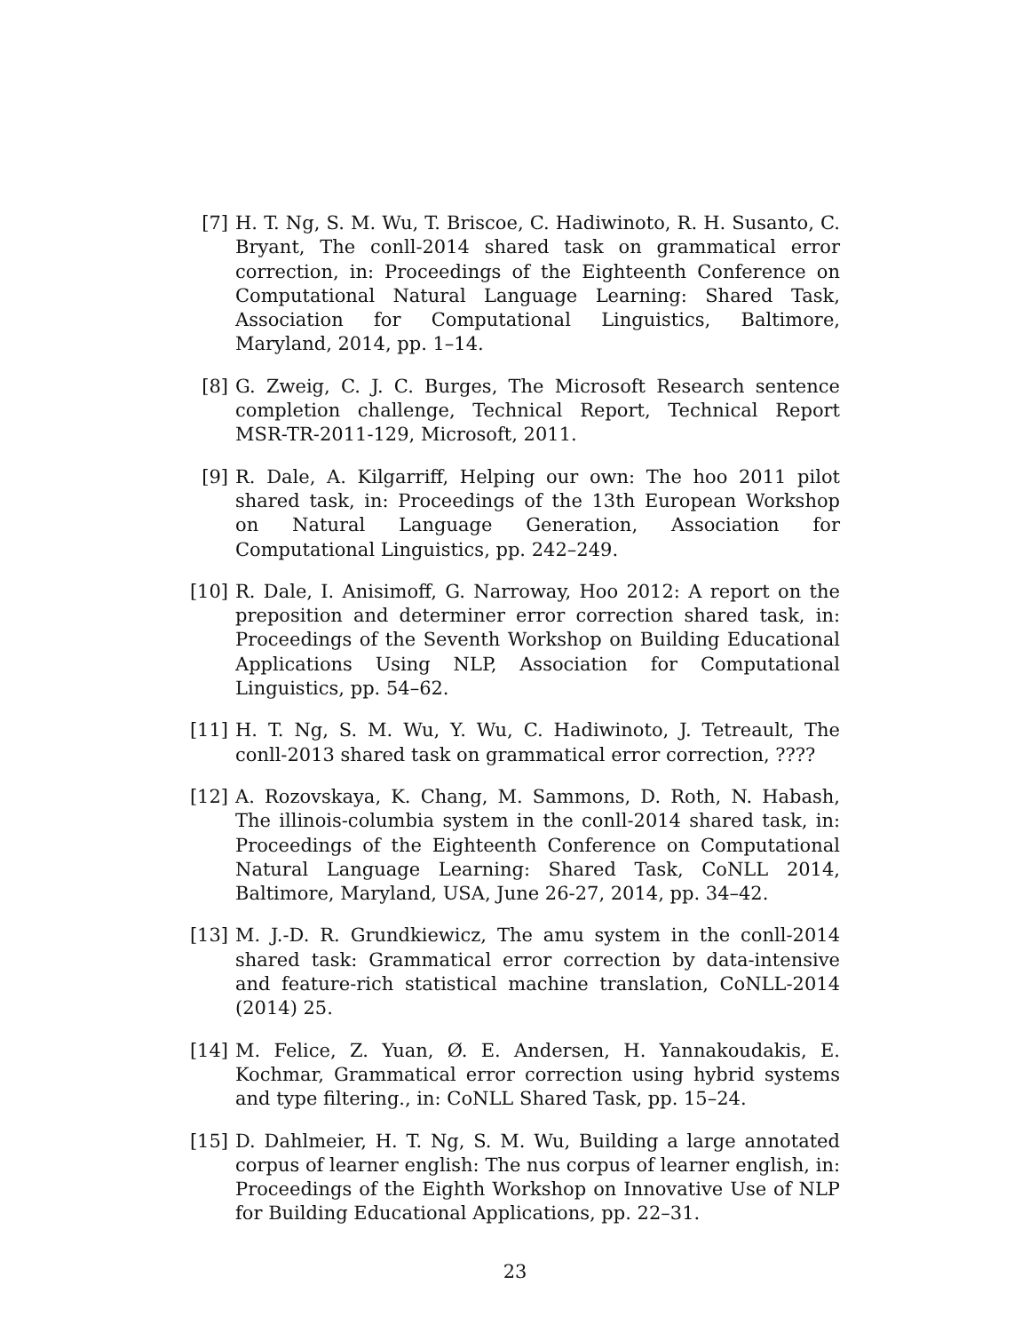[7] H. T. Ng, S. M. Wu, T. Briscoe, C. Hadiwinoto, R. H. Susanto, C. Bryant, The conll-2014 shared task on grammatical error correction, in: Proceedings of the Eighteenth Conference on Computational Natural Language Learning: Shared Task, Association for Computational Linguistics, Baltimore, Maryland, 2014, pp. 1–14.
[8] G. Zweig, C. J. C. Burges, The Microsoft Research sentence completion challenge, Technical Report, Technical Report MSR-TR-2011-129, Microsoft, 2011.
[9] R. Dale, A. Kilgarriff, Helping our own: The hoo 2011 pilot shared task, in: Proceedings of the 13th European Workshop on Natural Language Generation, Association for Computational Linguistics, pp. 242–249.
[10] R. Dale, I. Anisimoff, G. Narroway, Hoo 2012: A report on the preposition and determiner error correction shared task, in: Proceedings of the Seventh Workshop on Building Educational Applications Using NLP, Association for Computational Linguistics, pp. 54–62.
[11] H. T. Ng, S. M. Wu, Y. Wu, C. Hadiwinoto, J. Tetreault, The conll-2013 shared task on grammatical error correction, ????
[12] A. Rozovskaya, K. Chang, M. Sammons, D. Roth, N. Habash, The illinois-columbia system in the conll-2014 shared task, in: Proceedings of the Eighteenth Conference on Computational Natural Language Learning: Shared Task, CoNLL 2014, Baltimore, Maryland, USA, June 26-27, 2014, pp. 34–42.
[13] M. J.-D. R. Grundkiewicz, The amu system in the conll-2014 shared task: Grammatical error correction by data-intensive and feature-rich statistical machine translation, CoNLL-2014 (2014) 25.
[14] M. Felice, Z. Yuan, Ø. E. Andersen, H. Yannakoudakis, E. Kochmar, Grammatical error correction using hybrid systems and type filtering., in: CoNLL Shared Task, pp. 15–24.
[15] D. Dahlmeier, H. T. Ng, S. M. Wu, Building a large annotated corpus of learner english: The nus corpus of learner english, in: Proceedings of the Eighth Workshop on Innovative Use of NLP for Building Educational Applications, pp. 22–31.
23